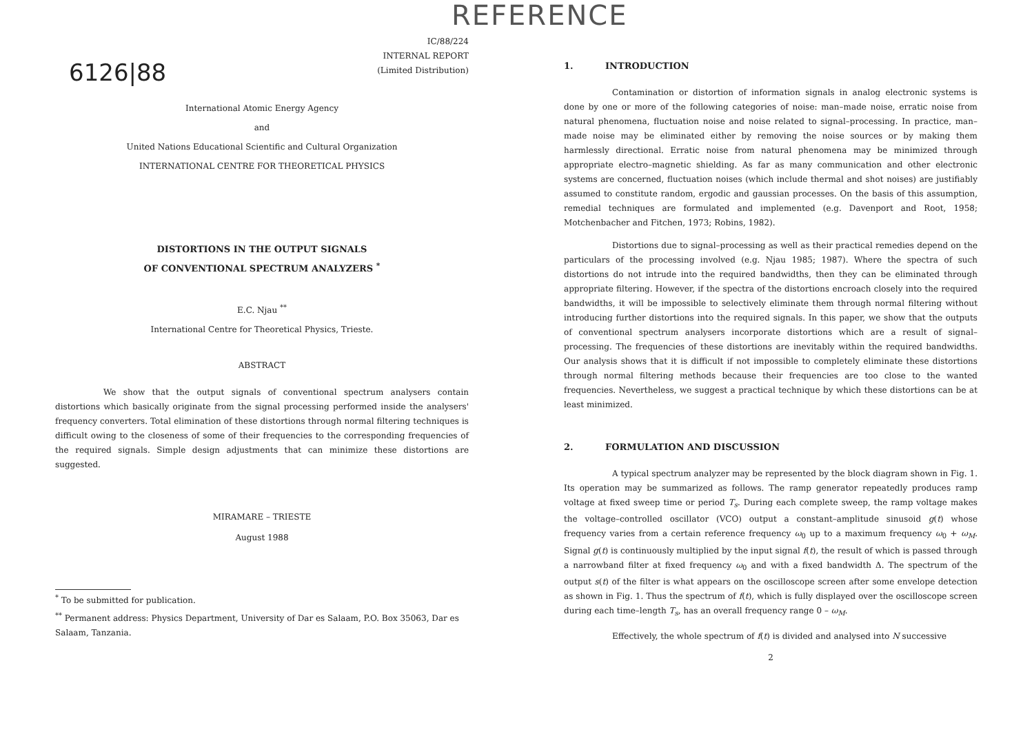REFERENCE
6126|88
IC/88/224
INTERNAL REPORT
(Limited Distribution)
International Atomic Energy Agency
and
United Nations Educational Scientific and Cultural Organization
INTERNATIONAL CENTRE FOR THEORETICAL PHYSICS
DISTORTIONS IN THE OUTPUT SIGNALS
OF CONVENTIONAL SPECTRUM ANALYZERS <sup>*</sup>
E.C. Njau <sup>**</sup>
International Centre for Theoretical Physics, Trieste.
ABSTRACT
We show that the output signals of conventional spectrum analysers contain distortions which basically originate from the signal processing performed inside the analysers' frequency converters. Total elimination of these distortions through normal filtering techniques is difficult owing to the closeness of some of their frequencies to the corresponding frequencies of the required signals. Simple design adjustments that can minimize these distortions are suggested.
MIRAMARE – TRIESTE
August 1988
<sup>*</sup> To be submitted for publication.
<sup>**</sup> Permanent address: Physics Department, University of Dar es Salaam, P.O. Box 35063, Dar es Salaam, Tanzania.
1. INTRODUCTION
Contamination or distortion of information signals in analog electronic systems is done by one or more of the following categories of noise: man–made noise, erratic noise from natural phenomena, fluctuation noise and noise related to signal–processing. In practice, man–made noise may be eliminated either by removing the noise sources or by making them harmlessly directional. Erratic noise from natural phenomena may be minimized through appropriate electro–magnetic shielding. As far as many communication and other electronic systems are concerned, fluctuation noises (which include thermal and shot noises) are justifiably assumed to constitute random, ergodic and gaussian processes. On the basis of this assumption, remedial techniques are formulated and implemented (e.g. Davenport and Root, 1958; Motchenbacher and Fitchen, 1973; Robins, 1982).
Distortions due to signal–processing as well as their practical remedies depend on the particulars of the processing involved (e.g. Njau 1985; 1987). Where the spectra of such distortions do not intrude into the required bandwidths, then they can be eliminated through appropriate filtering. However, if the spectra of the distortions encroach closely into the required bandwidths, it will be impossible to selectively eliminate them through normal filtering without introducing further distortions into the required signals. In this paper, we show that the outputs of conventional spectrum analysers incorporate distortions which are a result of signal–processing. The frequencies of these distortions are inevitably within the required bandwidths. Our analysis shows that it is difficult if not impossible to completely eliminate these distortions through normal filtering methods because their frequencies are too close to the wanted frequencies. Nevertheless, we suggest a practical technique by which these distortions can be at least minimized.
2. FORMULATION AND DISCUSSION
A typical spectrum analyzer may be represented by the block diagram shown in Fig. 1. Its operation may be summarized as follows. The ramp generator repeatedly produces ramp voltage at fixed sweep time or period T<sub>s</sub>. During each complete sweep, the ramp voltage makes the voltage–controlled oscillator (VCO) output a constant–amplitude sinusoid g(t) whose frequency varies from a certain reference frequency ω<sub>0</sub> up to a maximum frequency ω<sub>0</sub> + ω<sub>M</sub>. Signal g(t) is continuously multiplied by the input signal f(t), the result of which is passed through a narrowband filter at fixed frequency ω<sub>0</sub> and with a fixed bandwidth Δ. The spectrum of the output s(t) of the filter is what appears on the oscilloscope screen after some envelope detection as shown in Fig. 1. Thus the spectrum of f(t), which is fully displayed over the oscilloscope screen during each time–length T<sub>s</sub>, has an overall frequency range 0 – ω<sub>M</sub>.
Effectively, the whole spectrum of f(t) is divided and analysed into N successive
2